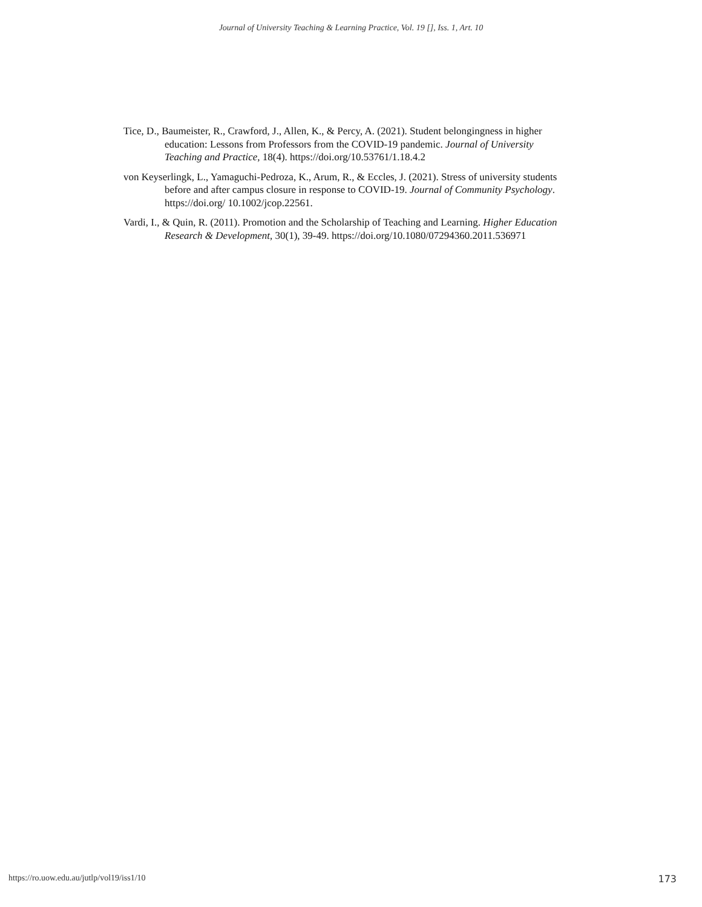Journal of University Teaching & Learning Practice, Vol. 19 [], Iss. 1, Art. 10
Tice, D., Baumeister, R., Crawford, J., Allen, K., & Percy, A. (2021). Student belongingness in higher education: Lessons from Professors from the COVID-19 pandemic. Journal of University Teaching and Practice, 18(4). https://doi.org/10.53761/1.18.4.2
von Keyserlingk, L., Yamaguchi-Pedroza, K., Arum, R., & Eccles, J. (2021). Stress of university students before and after campus closure in response to COVID-19. Journal of Community Psychology. https://doi.org/ 10.1002/jcop.22561.
Vardi, I., & Quin, R. (2011). Promotion and the Scholarship of Teaching and Learning. Higher Education Research & Development, 30(1), 39-49. https://doi.org/10.1080/07294360.2011.536971
https://ro.uow.edu.au/jutlp/vol19/iss1/10 173